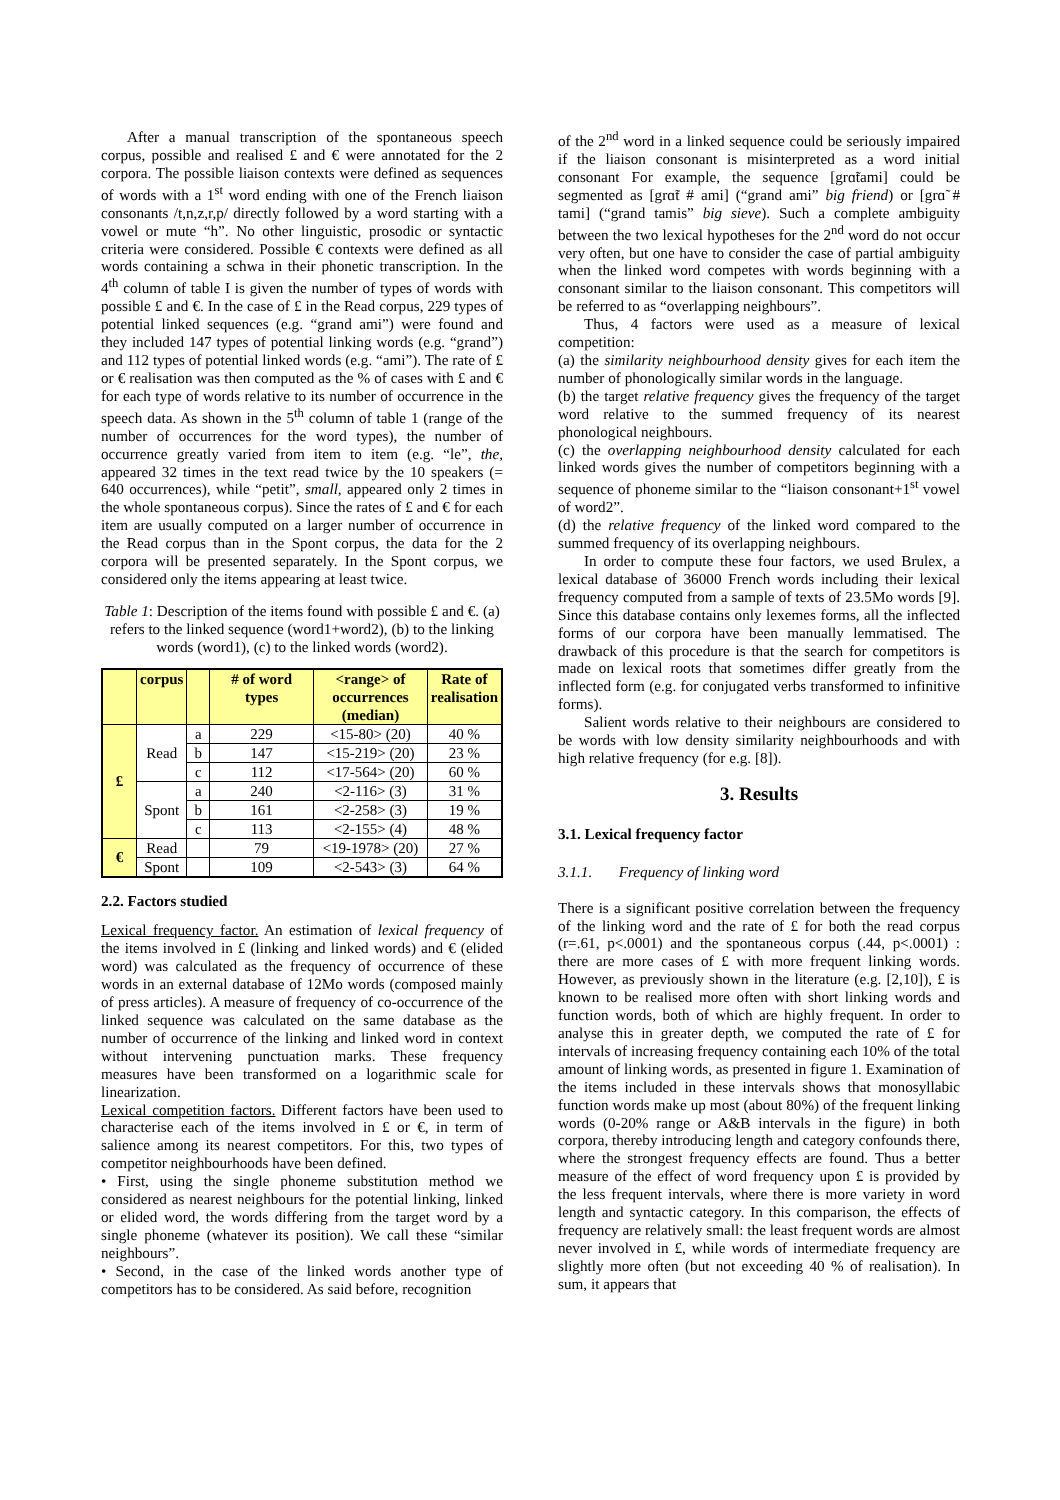After a manual transcription of the spontaneous speech corpus, possible and realised £ and € were annotated for the 2 corpora. The possible liaison contexts were defined as sequences of words with a 1<sup>st</sup> word ending with one of the French liaison consonants /t,n,z,r,p/ directly followed by a word starting with a vowel or mute “h”. No other linguistic, prosodic or syntactic criteria were considered. Possible € contexts were defined as all words containing a schwa in their phonetic transcription. In the 4<sup>th</sup> column of table I is given the number of types of words with possible £ and €. In the case of £ in the Read corpus, 229 types of potential linked sequences (e.g. “grand ami”) were found and they included 147 types of potential linking words (e.g. “grand”) and 112 types of potential linked words (e.g. “ami”). The rate of £ or € realisation was then computed as the % of cases with £ and € for each type of words relative to its number of occurrence in the speech data. As shown in the 5<sup>th</sup> column of table 1 (range of the number of occurrences for the word types), the number of occurrence greatly varied from item to item (e.g. “le”, the, appeared 32 times in the text read twice by the 10 speakers (= 640 occurrences), while “petit”, small, appeared only 2 times in the whole spontaneous corpus). Since the rates of £ and € for each item are usually computed on a larger number of occurrence in the Read corpus than in the Spont corpus, the data for the 2 corpora will be presented separately. In the Spont corpus, we considered only the items appearing at least twice.
Table 1: Description of the items found with possible £ and €. (a) refers to the linked sequence (word1+word2), (b) to the linking words (word1), (c) to the linked words (word2).
| | corpus | | # of word types | <range> of occurrences (median) | Rate of realisation |
| --- | --- | --- | --- | --- | --- |
| £ | Read | a | 229 | <15-80> (20) | 40 % |
| | | b | 147 | <15-219> (20) | 23 % |
| | | c | 112 | <17-564> (20) | 60 % |
| | Spont | a | 240 | <2-116> (3) | 31 % |
| | | b | 161 | <2-258> (3) | 19 % |
| | | c | 113 | <2-155> (4) | 48 % |
| € | Read | | 79 | <19-1978> (20) | 27 % |
| | Spont | | 109 | <2-543> (3) | 64 % |
2.2. Factors studied
Lexical frequency factor. An estimation of lexical frequency of the items involved in £ (linking and linked words) and € (elided word) was calculated as the frequency of occurrence of these words in an external database of 12Mo words (composed mainly of press articles). A measure of frequency of co-occurrence of the linked sequence was calculated on the same database as the number of occurrence of the linking and linked word in context without intervening punctuation marks. These frequency measures have been transformed on a logarithmic scale for linearization.
Lexical competition factors. Different factors have been used to characterise each of the items involved in £ or €, in term of salience among its nearest competitors. For this, two types of competitor neighbourhoods have been defined.
• First, using the single phoneme substitution method we considered as nearest neighbours for the potential linking, linked or elided word, the words differing from the target word by a single phoneme (whatever its position). We call these “similar neighbours”.
• Second, in the case of the linked words another type of competitors has to be considered. As said before, recognition
of the 2<sup>nd</sup> word in a linked sequence could be seriously impaired if the liaison consonant is misinterpreted as a word initial consonant For example, the sequence [grɑ̃tami] could be segmented as [grɑ̃t # ami] (“grand ami” big friend) or [grɑ̃ # tami] (“grand tamis” big sieve). Such a complete ambiguity between the two lexical hypotheses for the 2<sup>nd</sup> word do not occur very often, but one have to consider the case of partial ambiguity when the linked word competes with words beginning with a consonant similar to the liaison consonant. This competitors will be referred to as “overlapping neighbours”.
Thus, 4 factors were used as a measure of lexical competition:
(a) the similarity neighbourhood density gives for each item the number of phonologically similar words in the language.
(b) the target relative frequency gives the frequency of the target word relative to the summed frequency of its nearest phonological neighbours.
(c) the overlapping neighbourhood density calculated for each linked words gives the number of competitors beginning with a sequence of phoneme similar to the “liaison consonant+1<sup>st</sup> vowel of word2”.
(d) the relative frequency of the linked word compared to the summed frequency of its overlapping neighbours.
In order to compute these four factors, we used Brulex, a lexical database of 36000 French words including their lexical frequency computed from a sample of texts of 23.5Mo words [9]. Since this database contains only lexemes forms, all the inflected forms of our corpora have been manually lemmatised. The drawback of this procedure is that the search for competitors is made on lexical roots that sometimes differ greatly from the inflected form (e.g. for conjugated verbs transformed to infinitive forms).
Salient words relative to their neighbours are considered to be words with low density similarity neighbourhoods and with high relative frequency (for e.g. [8]).
3. Results
3.1. Lexical frequency factor
3.1.1. Frequency of linking word
There is a significant positive correlation between the frequency of the linking word and the rate of £ for both the read corpus (r=.61, p<.0001) and the spontaneous corpus (.44, p<.0001) : there are more cases of £ with more frequent linking words. However, as previously shown in the literature (e.g. [2,10]), £ is known to be realised more often with short linking words and function words, both of which are highly frequent. In order to analyse this in greater depth, we computed the rate of £ for intervals of increasing frequency containing each 10% of the total amount of linking words, as presented in figure 1. Examination of the items included in these intervals shows that monosyllabic function words make up most (about 80%) of the frequent linking words (0-20% range or A&B intervals in the figure) in both corpora, thereby introducing length and category confounds there, where the strongest frequency effects are found. Thus a better measure of the effect of word frequency upon £ is provided by the less frequent intervals, where there is more variety in word length and syntactic category. In this comparison, the effects of frequency are relatively small: the least frequent words are almost never involved in £, while words of intermediate frequency are slightly more often (but not exceeding 40 % of realisation). In sum, it appears that